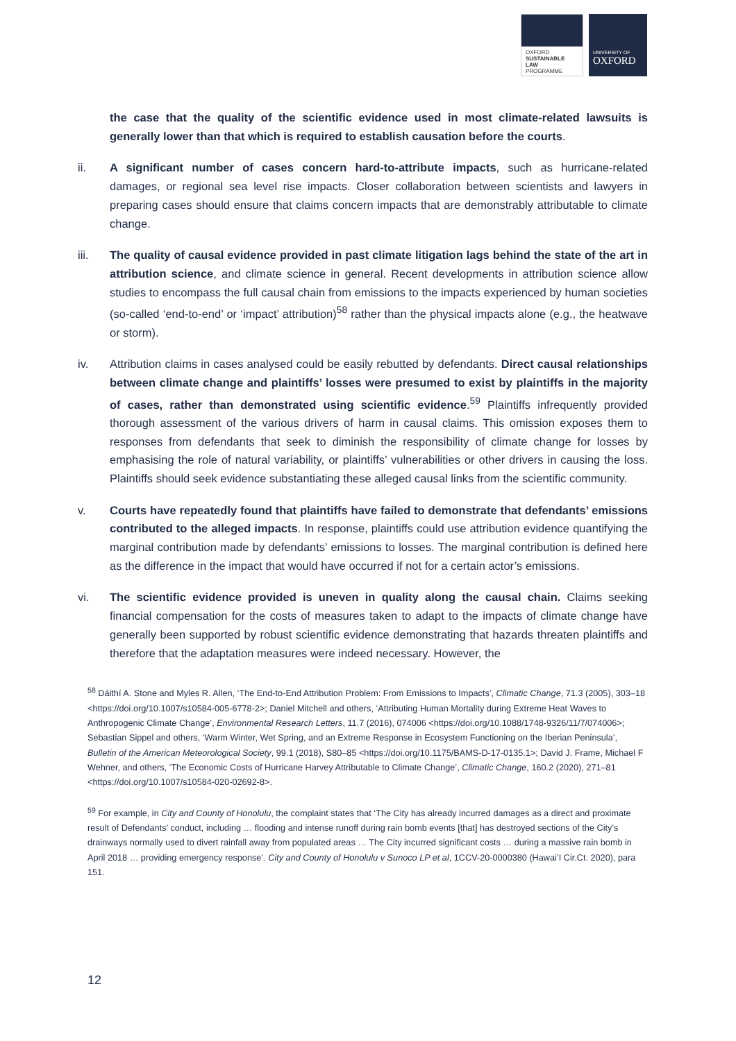OXFORD
SUSTAINABLE
LAW
PROGRAMME
UNIVERSITY OF
OXFORD
the case that the quality of the scientific evidence used in most climate-related lawsuits is generally lower than that which is required to establish causation before the courts.
ii. A significant number of cases concern hard-to-attribute impacts, such as hurricane-related damages, or regional sea level rise impacts. Closer collaboration between scientists and lawyers in preparing cases should ensure that claims concern impacts that are demonstrably attributable to climate change.
iii. The quality of causal evidence provided in past climate litigation lags behind the state of the art in attribution science, and climate science in general. Recent developments in attribution science allow studies to encompass the full causal chain from emissions to the impacts experienced by human societies (so-called ‘end-to-end’ or ‘impact’ attribution)<sup>58</sup> rather than the physical impacts alone (e.g., the heatwave or storm).
iv. Attribution claims in cases analysed could be easily rebutted by defendants. Direct causal relationships between climate change and plaintiffs’ losses were presumed to exist by plaintiffs in the majority of cases, rather than demonstrated using scientific evidence.<sup>59</sup> Plaintiffs infrequently provided thorough assessment of the various drivers of harm in causal claims. This omission exposes them to responses from defendants that seek to diminish the responsibility of climate change for losses by emphasising the role of natural variability, or plaintiffs’ vulnerabilities or other drivers in causing the loss. Plaintiffs should seek evidence substantiating these alleged causal links from the scientific community.
v. Courts have repeatedly found that plaintiffs have failed to demonstrate that defendants’ emissions contributed to the alleged impacts. In response, plaintiffs could use attribution evidence quantifying the marginal contribution made by defendants’ emissions to losses. The marginal contribution is defined here as the difference in the impact that would have occurred if not for a certain actor’s emissions.
vi. The scientific evidence provided is uneven in quality along the causal chain. Claims seeking financial compensation for the costs of measures taken to adapt to the impacts of climate change have generally been supported by robust scientific evidence demonstrating that hazards threaten plaintiffs and therefore that the adaptation measures were indeed necessary. However, the
<sup>58</sup> Dáithí A. Stone and Myles R. Allen, ‘The End-to-End Attribution Problem: From Emissions to Impacts’, Climatic Change, 71.3 (2005), 303–18 <https://doi.org/10.1007/s10584-005-6778-2>; Daniel Mitchell and others, ‘Attributing Human Mortality during Extreme Heat Waves to Anthropogenic Climate Change’, Environmental Research Letters, 11.7 (2016), 074006 <https://doi.org/10.1088/1748-9326/11/7/074006>; Sebastian Sippel and others, ‘Warm Winter, Wet Spring, and an Extreme Response in Ecosystem Functioning on the Iberian Peninsula’, Bulletin of the American Meteorological Society, 99.1 (2018), S80–85 <https://doi.org/10.1175/BAMS-D-17-0135.1>; David J. Frame, Michael F Wehner, and others, ‘The Economic Costs of Hurricane Harvey Attributable to Climate Change’, Climatic Change, 160.2 (2020), 271–81 <https://doi.org/10.1007/s10584-020-02692-8>.
<sup>59</sup> For example, in City and County of Honolulu, the complaint states that ‘The City has already incurred damages as a direct and proximate result of Defendants’ conduct, including … flooding and intense runoff during rain bomb events [that] has destroyed sections of the City’s drainways normally used to divert rainfall away from populated areas … The City incurred significant costs … during a massive rain bomb in April 2018 … providing emergency response’. City and County of Honolulu v Sunoco LP et al, 1CCV-20-0000380 (Hawai’I Cir.Ct. 2020), para 151.
12